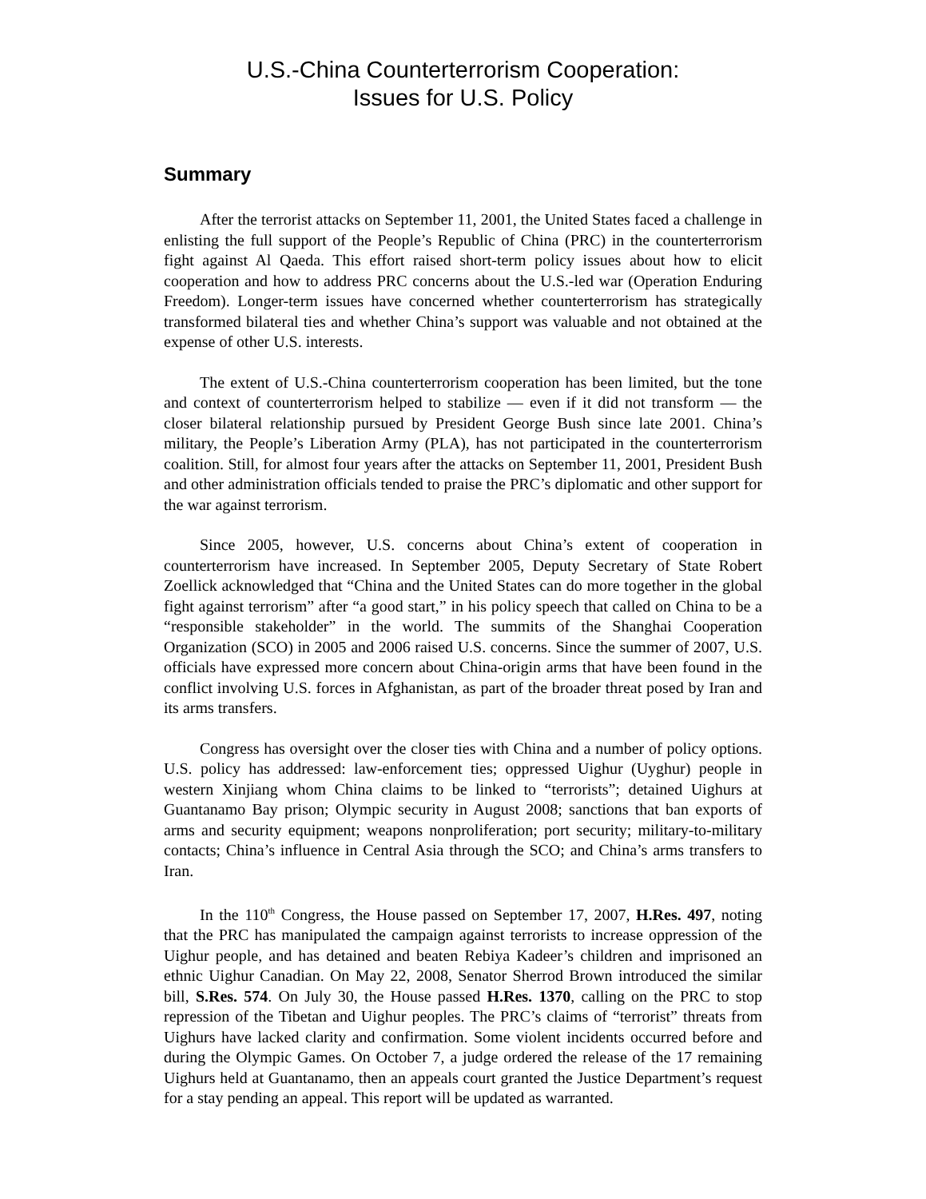U.S.-China Counterterrorism Cooperation:
Issues for U.S. Policy
Summary
After the terrorist attacks on September 11, 2001, the United States faced a challenge in enlisting the full support of the People’s Republic of China (PRC) in the counterterrorism fight against Al Qaeda. This effort raised short-term policy issues about how to elicit cooperation and how to address PRC concerns about the U.S.-led war (Operation Enduring Freedom). Longer-term issues have concerned whether counterterrorism has strategically transformed bilateral ties and whether China’s support was valuable and not obtained at the expense of other U.S. interests.
The extent of U.S.-China counterterrorism cooperation has been limited, but the tone and context of counterterrorism helped to stabilize — even if it did not transform — the closer bilateral relationship pursued by President George Bush since late 2001. China’s military, the People’s Liberation Army (PLA), has not participated in the counterterrorism coalition. Still, for almost four years after the attacks on September 11, 2001, President Bush and other administration officials tended to praise the PRC’s diplomatic and other support for the war against terrorism.
Since 2005, however, U.S. concerns about China’s extent of cooperation in counterterrorism have increased. In September 2005, Deputy Secretary of State Robert Zoellick acknowledged that “China and the United States can do more together in the global fight against terrorism” after “a good start,” in his policy speech that called on China to be a “responsible stakeholder” in the world. The summits of the Shanghai Cooperation Organization (SCO) in 2005 and 2006 raised U.S. concerns. Since the summer of 2007, U.S. officials have expressed more concern about China-origin arms that have been found in the conflict involving U.S. forces in Afghanistan, as part of the broader threat posed by Iran and its arms transfers.
Congress has oversight over the closer ties with China and a number of policy options. U.S. policy has addressed: law-enforcement ties; oppressed Uighur (Uyghur) people in western Xinjiang whom China claims to be linked to “terrorists”; detained Uighurs at Guantanamo Bay prison; Olympic security in August 2008; sanctions that ban exports of arms and security equipment; weapons nonproliferation; port security; military-to-military contacts; China’s influence in Central Asia through the SCO; and China’s arms transfers to Iran.
In the 110<sup>th</sup> Congress, the House passed on September 17, 2007, H.Res. 497, noting that the PRC has manipulated the campaign against terrorists to increase oppression of the Uighur people, and has detained and beaten Rebiya Kadeer’s children and imprisoned an ethnic Uighur Canadian. On May 22, 2008, Senator Sherrod Brown introduced the similar bill, S.Res. 574. On July 30, the House passed H.Res. 1370, calling on the PRC to stop repression of the Tibetan and Uighur peoples. The PRC’s claims of “terrorist” threats from Uighurs have lacked clarity and confirmation. Some violent incidents occurred before and during the Olympic Games. On October 7, a judge ordered the release of the 17 remaining Uighurs held at Guantanamo, then an appeals court granted the Justice Department’s request for a stay pending an appeal. This report will be updated as warranted.